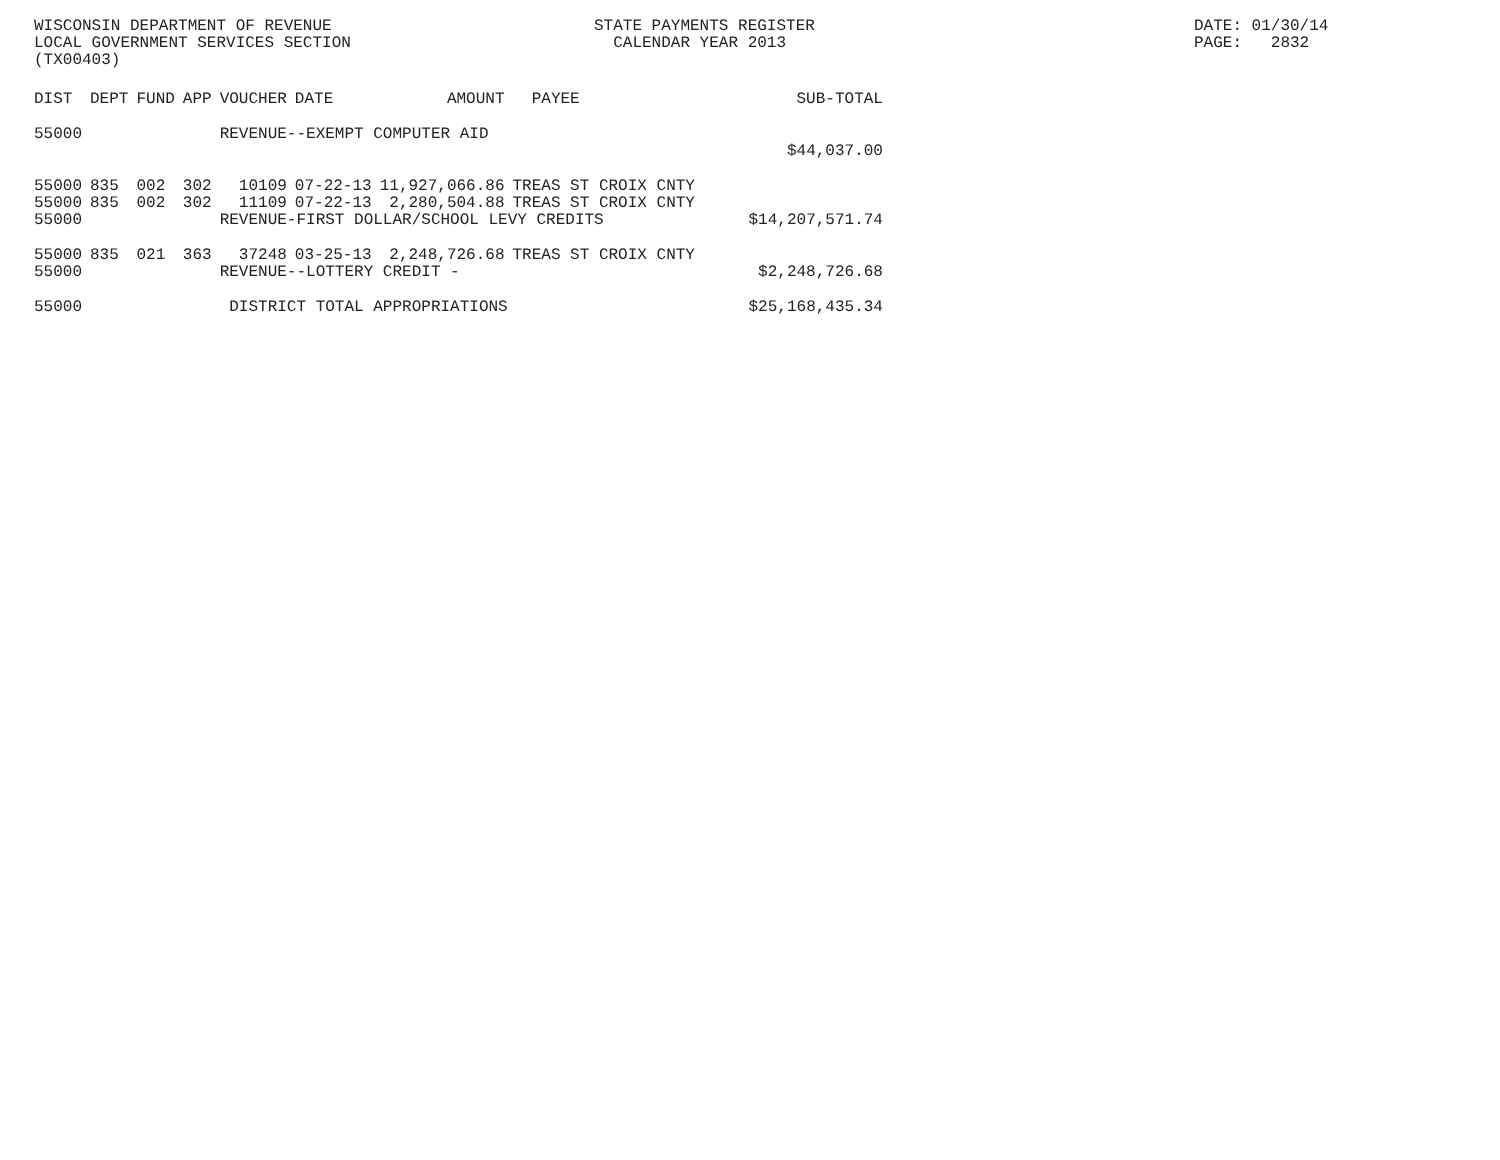WISCONSIN DEPARTMENT OF REVENUE LOCAL GOVERNMENT SERVICES SECTION (TX00403)
STATE PAYMENTS REGISTER CALENDAR YEAR 2013
DATE: 01/30/14 PAGE: 2832
| DIST | DEPT | FUND | APP | VOUCHER | DATE | AMOUNT | PAYEE | SUB-TOTAL |
| --- | --- | --- | --- | --- | --- | --- | --- | --- |
| 55000 | | | | REVENUE--EXEMPT COMPUTER AID | | | | |
| | | | | | | | | $44,037.00 |
| 55000 | 835 | 002 | 302 | 10109 | 07-22-13 | 11,927,066.86 | TREAS ST CROIX CNTY | |
| 55000 | 835 | 002 | 302 | 11109 | 07-22-13 | 2,280,504.88 | TREAS ST CROIX CNTY | |
| 55000 | | | | REVENUE-FIRST DOLLAR/SCHOOL LEVY CREDITS | | | | $14,207,571.74 |
| 55000 | 835 | 021 | 363 | 37248 | 03-25-13 | 2,248,726.68 | TREAS ST CROIX CNTY | |
| 55000 | | | | REVENUE--LOTTERY CREDIT - | | | | $2,248,726.68 |
| 55000 | | | | DISTRICT TOTAL APPROPRIATIONS | | | | $25,168,435.34 |